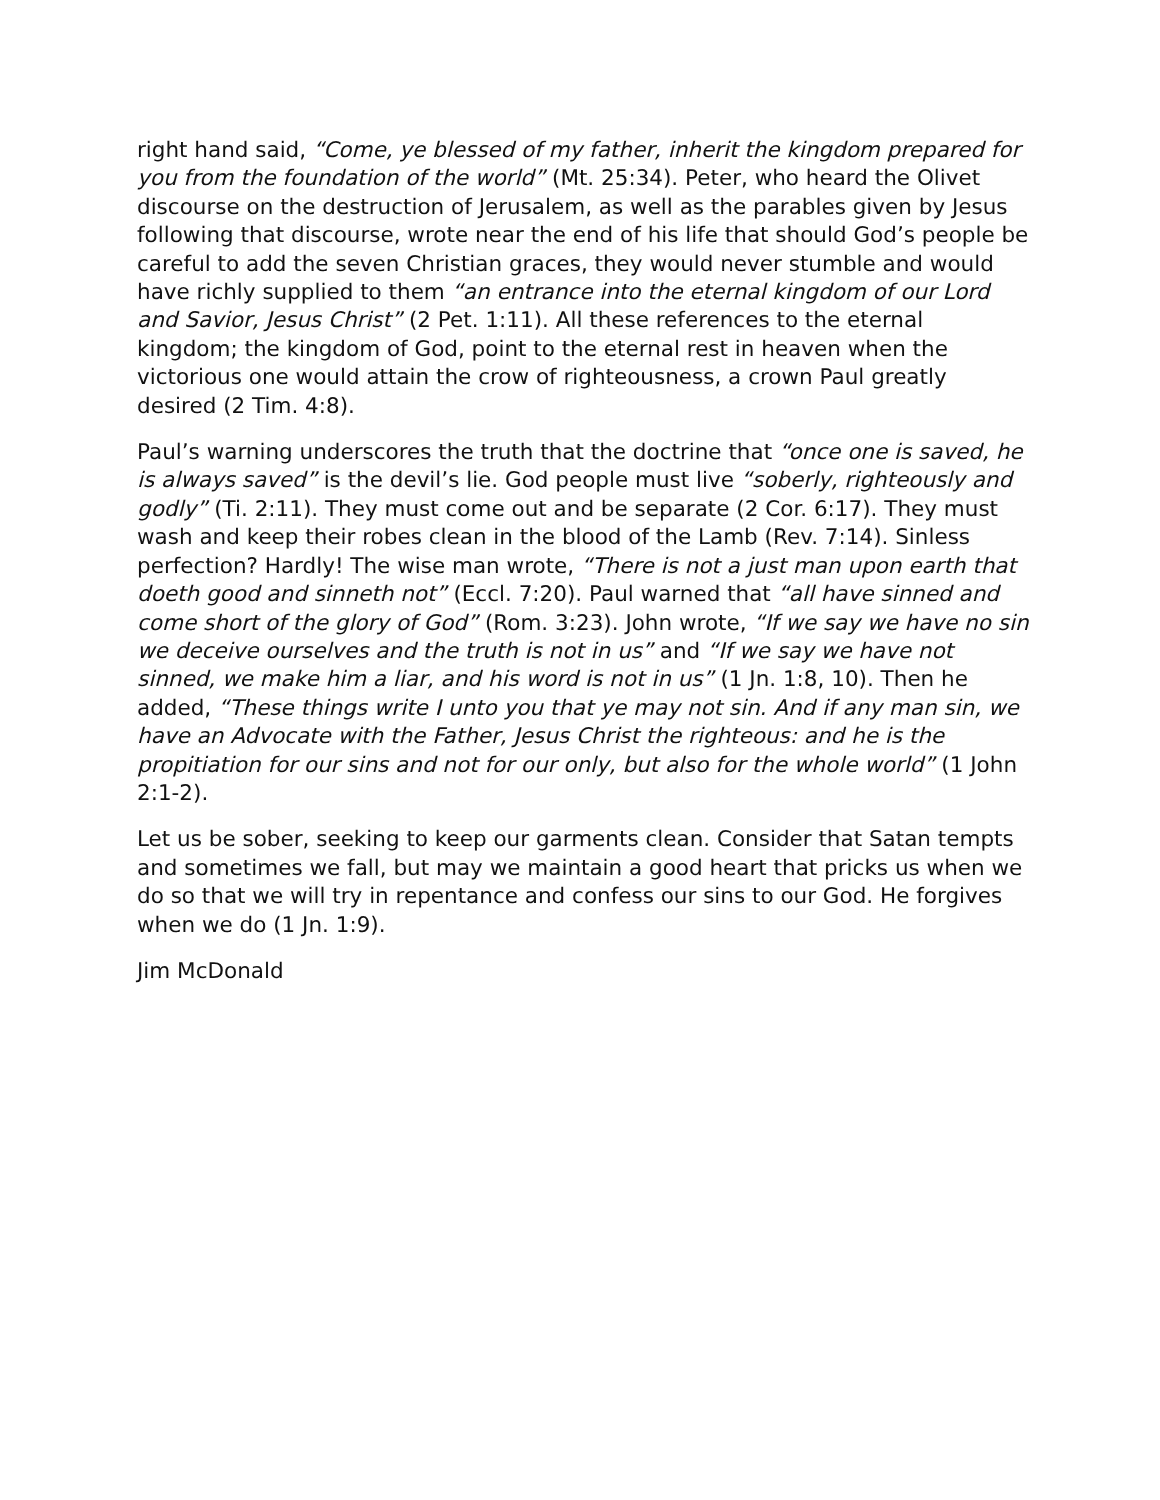right hand said, “Come, ye blessed of my father, inherit the kingdom prepared for you from the foundation of the world” (Mt. 25:34). Peter, who heard the Olivet discourse on the destruction of Jerusalem, as well as the parables given by Jesus following that discourse, wrote near the end of his life that should God’s people be careful to add the seven Christian graces, they would never stumble and would have richly supplied to them “an entrance into the eternal kingdom of our Lord and Savior, Jesus Christ” (2 Pet. 1:11). All these references to the eternal kingdom; the kingdom of God, point to the eternal rest in heaven when the victorious one would attain the crow of righteousness, a crown Paul greatly desired (2 Tim. 4:8).
Paul’s warning underscores the truth that the doctrine that “once one is saved, he is always saved” is the devil’s lie. God people must live “soberly, righteously and godly” (Ti. 2:11). They must come out and be separate (2 Cor. 6:17). They must wash and keep their robes clean in the blood of the Lamb (Rev. 7:14). Sinless perfection? Hardly! The wise man wrote, “There is not a just man upon earth that doeth good and sinneth not” (Eccl. 7:20). Paul warned that “all have sinned and come short of the glory of God” (Rom. 3:23). John wrote, “If we say we have no sin we deceive ourselves and the truth is not in us” and “If we say we have not sinned, we make him a liar, and his word is not in us” (1 Jn. 1:8, 10). Then he added, “These things write I unto you that ye may not sin. And if any man sin, we have an Advocate with the Father, Jesus Christ the righteous: and he is the propitiation for our sins and not for our only, but also for the whole world” (1 John 2:1-2).
Let us be sober, seeking to keep our garments clean. Consider that Satan tempts and sometimes we fall, but may we maintain a good heart that pricks us when we do so that we will try in repentance and confess our sins to our God. He forgives when we do (1 Jn. 1:9).
Jim McDonald